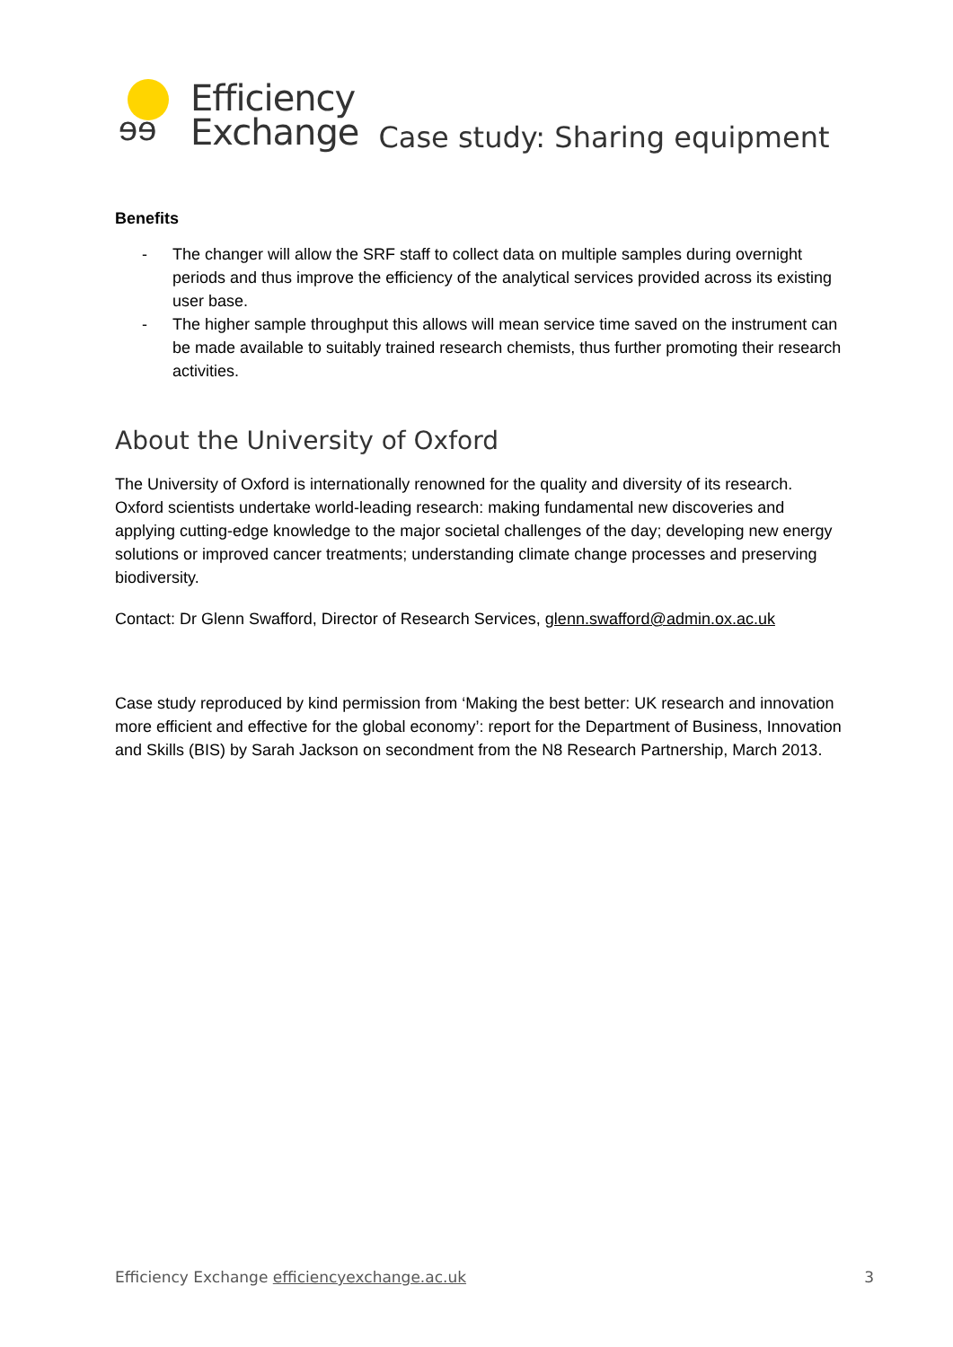ɘɘ
Efficiency
Exchange
Case study: Sharing equipment
Benefits
- The changer will allow the SRF staff to collect data on multiple samples during overnight periods and thus improve the efficiency of the analytical services provided across its existing user base.
- The higher sample throughput this allows will mean service time saved on the instrument can be made available to suitably trained research chemists, thus further promoting their research activities.
About the University of Oxford
The University of Oxford is internationally renowned for the quality and diversity of its research. Oxford scientists undertake world-leading research: making fundamental new discoveries and applying cutting-edge knowledge to the major societal challenges of the day; developing new energy solutions or improved cancer treatments; understanding climate change processes and preserving biodiversity.
Contact: Dr Glenn Swafford, Director of Research Services, glenn.swafford@admin.ox.ac.uk
Case study reproduced by kind permission from ‘Making the best better: UK research and innovation more efficient and effective for the global economy’: report for the Department of Business, Innovation and Skills (BIS) by Sarah Jackson on secondment from the N8 Research Partnership, March 2013.
Efficiency Exchange efficiencyexchange.ac.uk 3